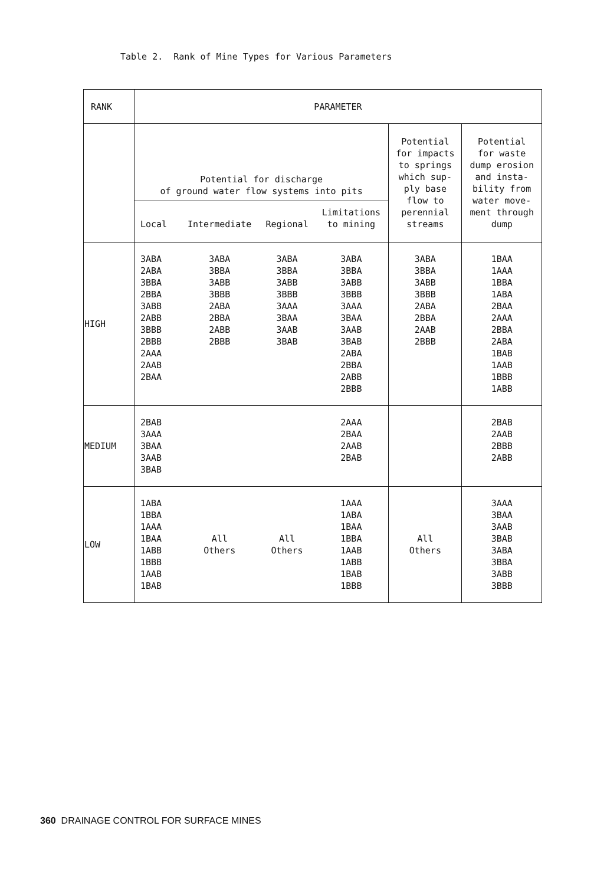Table 2. Rank of Mine Types for Various Parameters
| RANK | PARAMETER | | | | | |
| --- | --- | --- | --- | --- | --- | --- |
| | Potential for discharge of ground water flow systems into pits | | | | Potential for impacts to springs which sup- ply base flow to perennial streams | Potential for waste dump erosion and insta- bility from water move- ment through dump |
| | Local | Intermediate | Regional | Limitations to mining | | |
| HIGH | 3ABA 2ABA 3BBA 2BBA 3ABB 2ABB 3BBB 2BBB 2AAA 2AAB 2BAA | 3ABA 3BBA 3ABB 3BBB 2ABA 2BBA 2ABB 2BBB | 3ABA 3BBA 3ABB 3BBB 3AAA 3BAA 3AAB 3BAB | 3ABA 3BBA 3ABB 3BBB 3AAA 3BAA 3AAB 3BAB 2ABA 2BBA 2ABB 2BBB | 3ABA 3BBA 3ABB 3BBB 2ABA 2BBA 2AAB 2BBB | 1BAA 1AAA 1BBA 1ABA 2BAA 2AAA 2BBA 2ABA 1BAB 1AAB 1BBB 1ABB |
| MEDIUM | 2BAB 3AAA 3BAA 3AAB 3BAB | | | 2AAA 2BAA 2AAB 2BAB | | 2BAB 2AAB 2BBB 2ABB |
| LOW | 1ABA 1BBA 1AAA 1BAA 1ABB 1BBB 1AAB 1BAB | All Others | All Others | 1AAA 1ABA 1BAA 1BBA 1AAB 1ABB 1BAB 1BBB | All Others | 3AAA 3BAA 3AAB 3BAB 3ABA 3BBA 3ABB 3BBB |
360 DRAINAGE CONTROL FOR SURFACE MINES